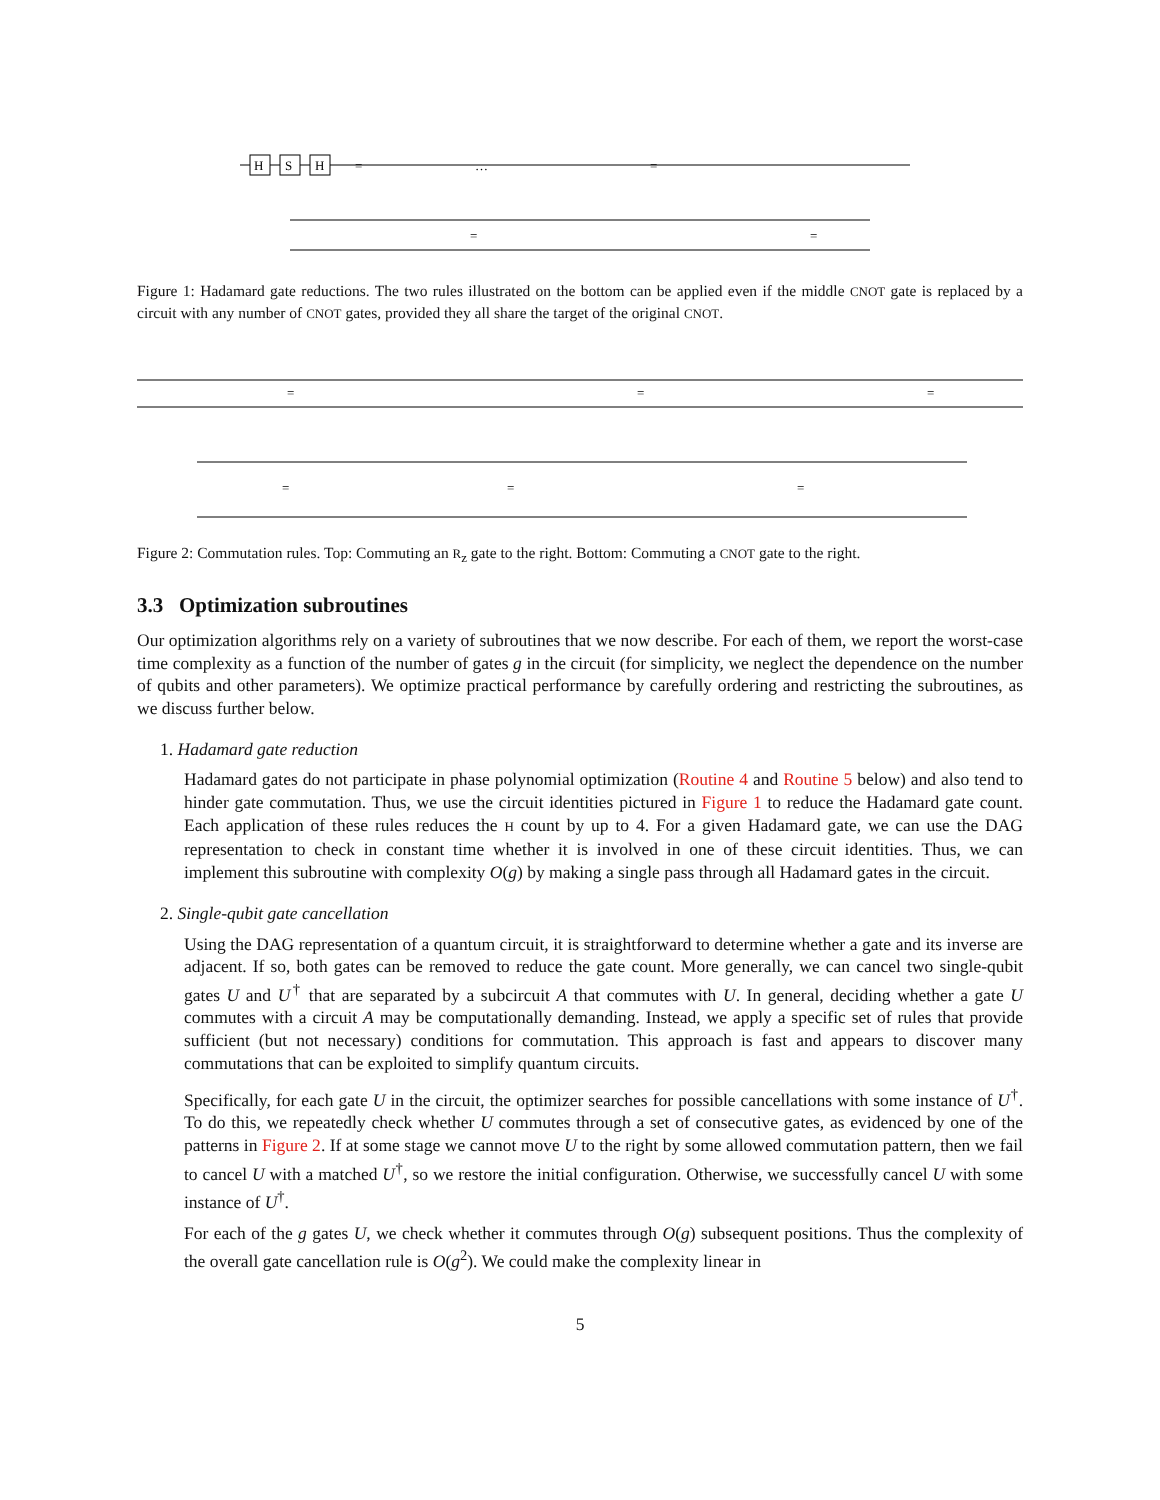H
S
H
=
…
=
=
=
Figure 1: Hadamard gate reductions. The two rules illustrated on the bottom can be applied even if the middle CNOT gate is replaced by a circuit with any number of CNOT gates, provided they all share the target of the original CNOT.
=
=
=
=
=
=
Figure 2: Commutation rules. Top: Commuting an R<sub>z</sub> gate to the right. Bottom: Commuting a CNOT gate to the right.
3.3 Optimization subroutines
Our optimization algorithms rely on a variety of subroutines that we now describe. For each of them, we report the worst-case time complexity as a function of the number of gates g in the circuit (for simplicity, we neglect the dependence on the number of qubits and other parameters). We optimize practical performance by carefully ordering and restricting the subroutines, as we discuss further below.
1. Hadamard gate reduction
Hadamard gates do not participate in phase polynomial optimization (Routine 4 and Routine 5 below) and also tend to hinder gate commutation. Thus, we use the circuit identities pictured in Figure 1 to reduce the Hadamard gate count. Each application of these rules reduces the H count by up to 4. For a given Hadamard gate, we can use the DAG representation to check in constant time whether it is involved in one of these circuit identities. Thus, we can implement this subroutine with complexity O(g) by making a single pass through all Hadamard gates in the circuit.
2. Single-qubit gate cancellation
Using the DAG representation of a quantum circuit, it is straightforward to determine whether a gate and its inverse are adjacent. If so, both gates can be removed to reduce the gate count. More generally, we can cancel two single-qubit gates U and U<sup>†</sup> that are separated by a subcircuit A that commutes with U. In general, deciding whether a gate U commutes with a circuit A may be computationally demanding. Instead, we apply a specific set of rules that provide sufficient (but not necessary) conditions for commutation. This approach is fast and appears to discover many commutations that can be exploited to simplify quantum circuits.
Specifically, for each gate U in the circuit, the optimizer searches for possible cancellations with some instance of U<sup>†</sup>. To do this, we repeatedly check whether U commutes through a set of consecutive gates, as evidenced by one of the patterns in Figure 2. If at some stage we cannot move U to the right by some allowed commutation pattern, then we fail to cancel U with a matched U<sup>†</sup>, so we restore the initial configuration. Otherwise, we successfully cancel U with some instance of U<sup>†</sup>.
For each of the g gates U, we check whether it commutes through O(g) subsequent positions. Thus the complexity of the overall gate cancellation rule is O(g<sup>2</sup>). We could make the complexity linear in
5